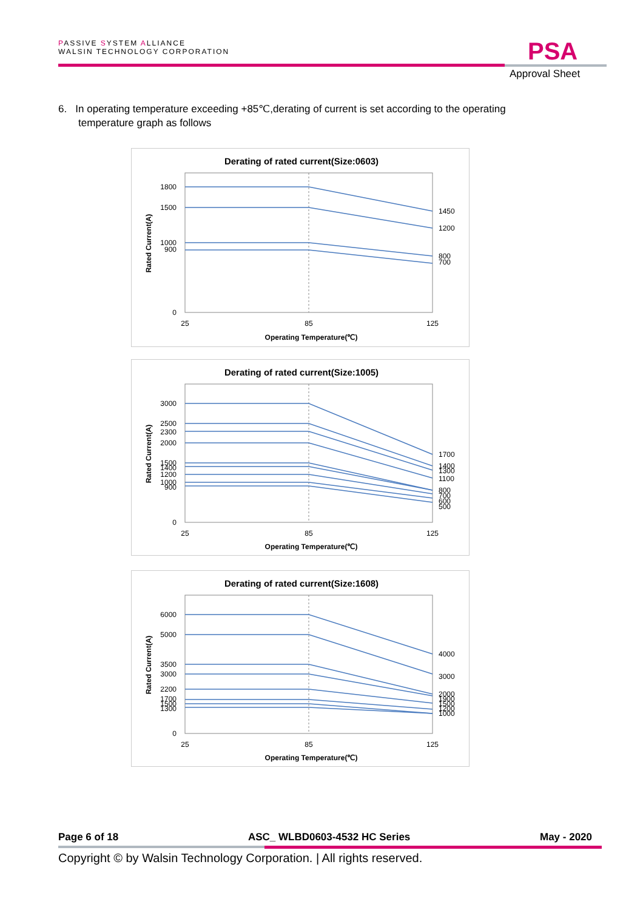PASSIVE SYSTEM ALLIANCE
WALSIN TECHNOLOGY CORPORATION
PSA
Approval Sheet
6. In operating temperature exceeding +85℃,derating of current is set according to the operating
temperature graph as follows
Derating of rated current(Size:0603)
1800
1500
1000
900
0
1450
1200
800
700
25
85
125
Operating Temperature(℃)
Rated Current(A)
Derating of rated current(Size:1005)
3000
2500
2300
2000
1500
1400
1200
1000
900
0
1700
1400
1300
1100
800
700
600
500
25
85
125
Operating Temperature(℃)
Rated Current(A)
Derating of rated current(Size:1608)
6000
5000
3500
3000
2200
1700
1500
1300
0
4000
3000
2000
1900
1500
1200
1000
25
85
125
Operating Temperature(℃)
Rated Current(A)
Page 6 of 18 ASC_ WLBD0603-4532 HC Series May - 2020
Copyright © by Walsin Technology Corporation. | All rights reserved.